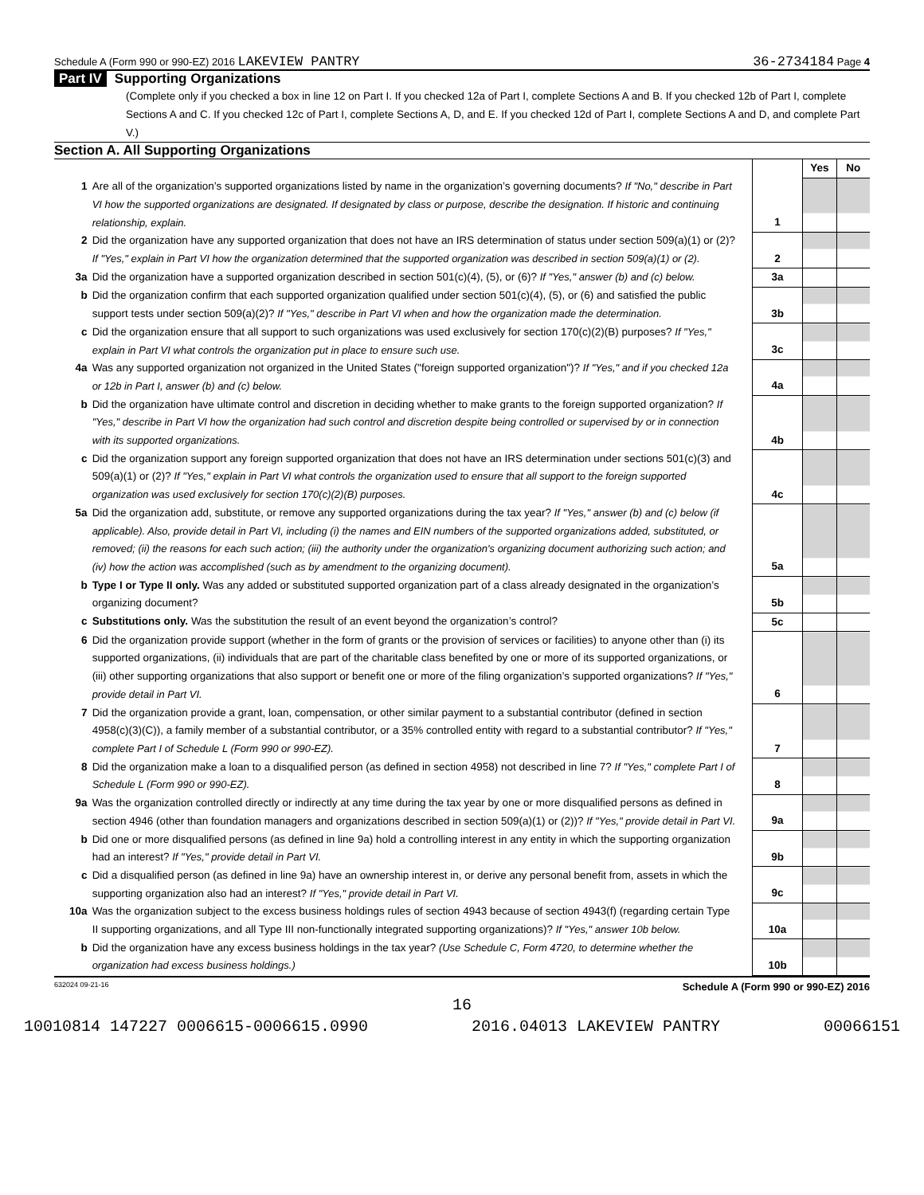Schedule A (Form 990 or 990-EZ) 2016 LAKEVIEW PANTRY 36-2734184 Page 4
Part IV Supporting Organizations
(Complete only if you checked a box in line 12 on Part I. If you checked 12a of Part I, complete Sections A and B. If you checked 12b of Part I, complete Sections A and C. If you checked 12c of Part I, complete Sections A, D, and E. If you checked 12d of Part I, complete Sections A and D, and complete Part V.)
Section A. All Supporting Organizations
| | | | Yes | No |
| 1 | Are all of the organization’s supported organizations listed by name in the organization’s governing documents? If "No," describe in Part VI how the supported organizations are designated. If designated by class or purpose, describe the designation. If historic and continuing relationship, explain. | 1 | | |
| 2 | Did the organization have any supported organization that does not have an IRS determination of status under section 509(a)(1) or (2)? If "Yes," explain in Part VI how the organization determined that the supported organization was described in section 509(a)(1) or (2). | 2 | | |
| 3a | Did the organization have a supported organization described in section 501(c)(4), (5), or (6)? If "Yes," answer (b) and (c) below. | 3a | | |
| b | Did the organization confirm that each supported organization qualified under section 501(c)(4), (5), or (6) and satisfied the public support tests under section 509(a)(2)? If "Yes," describe in Part VI when and how the organization made the determination. | 3b | | |
| c | Did the organization ensure that all support to such organizations was used exclusively for section 170(c)(2)(B) purposes? If "Yes," explain in Part VI what controls the organization put in place to ensure such use. | 3c | | |
| 4a | Was any supported organization not organized in the United States ("foreign supported organization")? If "Yes," and if you checked 12a or 12b in Part I, answer (b) and (c) below. | 4a | | |
| b | Did the organization have ultimate control and discretion in deciding whether to make grants to the foreign supported organization? If "Yes," describe in Part VI how the organization had such control and discretion despite being controlled or supervised by or in connection with its supported organizations. | 4b | | |
| c | Did the organization support any foreign supported organization that does not have an IRS determination under sections 501(c)(3) and 509(a)(1) or (2)? If "Yes," explain in Part VI what controls the organization used to ensure that all support to the foreign supported organization was used exclusively for section 170(c)(2)(B) purposes. | 4c | | |
| 5a | Did the organization add, substitute, or remove any supported organizations during the tax year? If "Yes," answer (b) and (c) below (if applicable). Also, provide detail in Part VI, including (i) the names and EIN numbers of the supported organizations added, substituted, or removed; (ii) the reasons for each such action; (iii) the authority under the organization's organizing document authorizing such action; and (iv) how the action was accomplished (such as by amendment to the organizing document). | 5a | | |
| b | Type I or Type II only. Was any added or substituted supported organization part of a class already designated in the organization’s organizing document? | 5b | | |
| c | Substitutions only. Was the substitution the result of an event beyond the organization’s control? | 5c | | |
| 6 | Did the organization provide support (whether in the form of grants or the provision of services or facilities) to anyone other than (i) its supported organizations, (ii) individuals that are part of the charitable class benefited by one or more of its supported organizations, or (iii) other supporting organizations that also support or benefit one or more of the filing organization’s supported organizations? If "Yes," provide detail in Part VI. | 6 | | |
| 7 | Did the organization provide a grant, loan, compensation, or other similar payment to a substantial contributor (defined in section 4958(c)(3)(C)), a family member of a substantial contributor, or a 35% controlled entity with regard to a substantial contributor? If "Yes," complete Part I of Schedule L (Form 990 or 990-EZ). | 7 | | |
| 8 | Did the organization make a loan to a disqualified person (as defined in section 4958) not described in line 7? If "Yes," complete Part I of Schedule L (Form 990 or 990-EZ). | 8 | | |
| 9a | Was the organization controlled directly or indirectly at any time during the tax year by one or more disqualified persons as defined in section 4946 (other than foundation managers and organizations described in section 509(a)(1) or (2))? If "Yes," provide detail in Part VI. | 9a | | |
| b | Did one or more disqualified persons (as defined in line 9a) hold a controlling interest in any entity in which the supporting organization had an interest? If "Yes," provide detail in Part VI. | 9b | | |
| c | Did a disqualified person (as defined in line 9a) have an ownership interest in, or derive any personal benefit from, assets in which the supporting organization also had an interest? If "Yes," provide detail in Part VI. | 9c | | |
| 10a | Was the organization subject to the excess business holdings rules of section 4943 because of section 4943(f) (regarding certain Type II supporting organizations, and all Type III non-functionally integrated supporting organizations)? If "Yes," answer 10b below. | 10a | | |
| b | Did the organization have any excess business holdings in the tax year? (Use Schedule C, Form 4720, to determine whether the organization had excess business holdings.) | 10b | | |
632024 09-21-16 Schedule A (Form 990 or 990-EZ) 2016
16
10010814 147227 0006615-0006615.0990 2016.04013 LAKEVIEW PANTRY 00066151